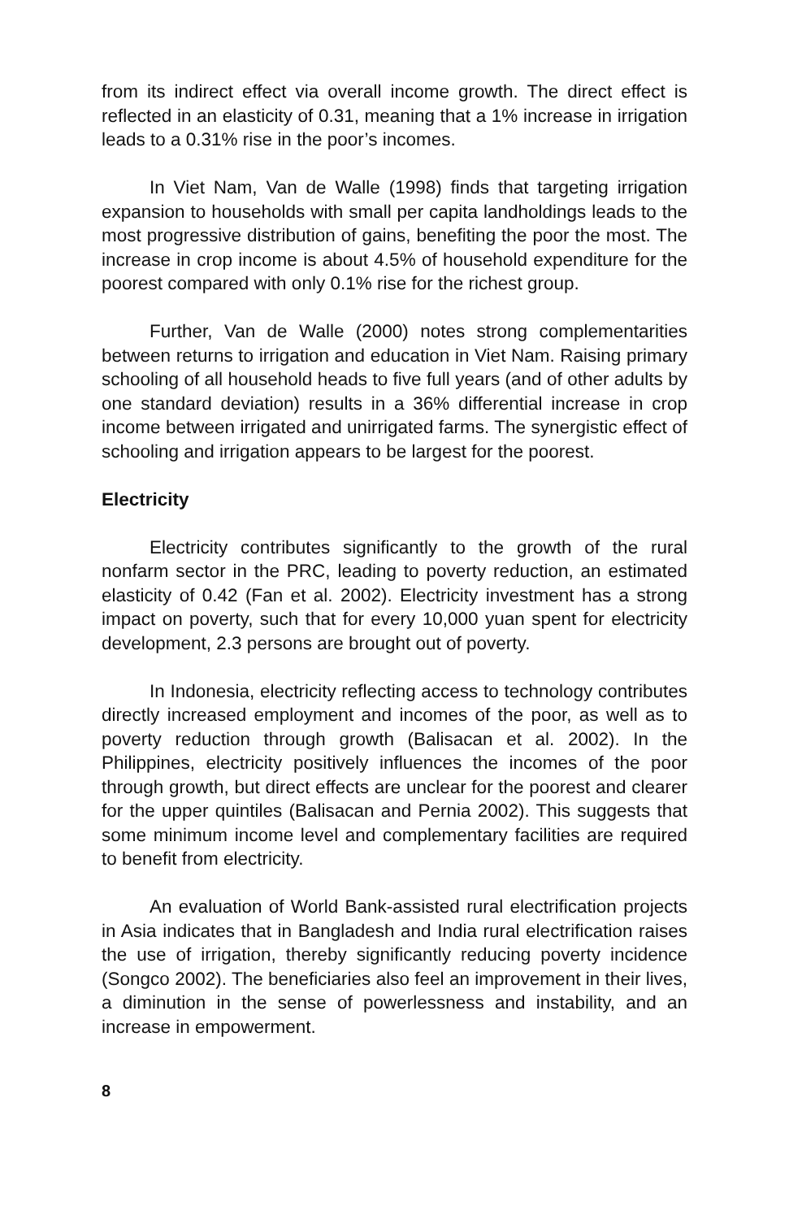from its indirect effect via overall income growth. The direct effect is reflected in an elasticity of 0.31, meaning that a 1% increase in irrigation leads to a 0.31% rise in the poor’s incomes.
In Viet Nam, Van de Walle (1998) finds that targeting irrigation expansion to households with small per capita landholdings leads to the most progressive distribution of gains, benefiting the poor the most. The increase in crop income is about 4.5% of household expenditure for the poorest compared with only 0.1% rise for the richest group.
Further, Van de Walle (2000) notes strong complementarities between returns to irrigation and education in Viet Nam. Raising primary schooling of all household heads to five full years (and of other adults by one standard deviation) results in a 36% differential increase in crop income between irrigated and unirrigated farms. The synergistic effect of schooling and irrigation appears to be largest for the poorest.
Electricity
Electricity contributes significantly to the growth of the rural nonfarm sector in the PRC, leading to poverty reduction, an estimated elasticity of 0.42 (Fan et al. 2002). Electricity investment has a strong impact on poverty, such that for every 10,000 yuan spent for electricity development, 2.3 persons are brought out of poverty.
In Indonesia, electricity reflecting access to technology contributes directly increased employment and incomes of the poor, as well as to poverty reduction through growth (Balisacan et al. 2002). In the Philippines, electricity positively influences the incomes of the poor through growth, but direct effects are unclear for the poorest and clearer for the upper quintiles (Balisacan and Pernia 2002). This suggests that some minimum income level and complementary facilities are required to benefit from electricity.
An evaluation of World Bank-assisted rural electrification projects in Asia indicates that in Bangladesh and India rural electrification raises the use of irrigation, thereby significantly reducing poverty incidence (Songco 2002). The beneficiaries also feel an improvement in their lives, a diminution in the sense of powerlessness and instability, and an increase in empowerment.
8